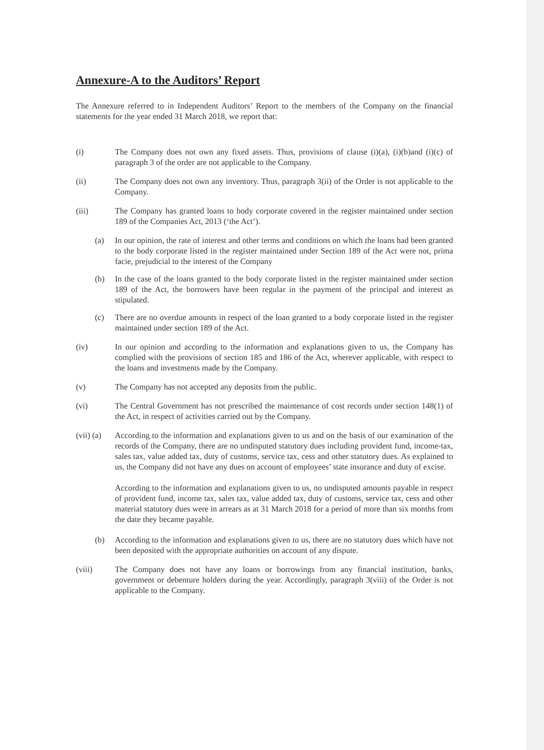Annexure-A to the Auditors’ Report
The Annexure referred to in Independent Auditors’ Report to the members of the Company on the financial statements for the year ended 31 March 2018, we report that:
(i) The Company does not own any fixed assets. Thus, provisions of clause (i)(a), (i)(b)and (i)(c) of paragraph 3 of the order are not applicable to the Company.
(ii) The Company does not own any inventory. Thus, paragraph 3(ii) of the Order is not applicable to the Company.
(iii) The Company has granted loans to body corporate covered in the register maintained under section 189 of the Companies Act, 2013 (‘the Act’).
(a) In our opinion, the rate of interest and other terms and conditions on which the loans had been granted to the body corporate listed in the register maintained under Section 189 of the Act were not, prima facie, prejudicial to the interest of the Company
(b) In the case of the loans granted to the body corporate listed in the register maintained under section 189 of the Act, the borrowers have been regular in the payment of the principal and interest as stipulated.
(c) There are no overdue amounts in respect of the loan granted to a body corporate listed in the register maintained under section 189 of the Act.
(iv) In our opinion and according to the information and explanations given to us, the Company has complied with the provisions of section 185 and 186 of the Act, wherever applicable, with respect to the loans and investments made by the Company.
(v) The Company has not accepted any deposits from the public.
(vi) The Central Government has not prescribed the maintenance of cost records under section 148(1) of the Act, in respect of activities carried out by the Company.
(vii) (a)
According to the information and explanations given to us and on the basis of our examination of the records of the Company, there are no undisputed statutory dues including provident fund, income-tax, sales tax, value added tax, duty of customs, service tax, cess and other statutory dues. As explained to us, the Company did not have any dues on account of employees’ state insurance and duty of excise.
According to the information and explanations given to us, no undisputed amounts payable in respect of provident fund, income tax, sales tax, value added tax, duty of customs, service tax, cess and other material statutory dues were in arrears as at 31 March 2018 for a period of more than six months from the date they became payable.
(b) According to the information and explanations given to us, there are no statutory dues which have not been deposited with the appropriate authorities on account of any dispute.
(viii) The Company does not have any loans or borrowings from any financial institution, banks, government or debenture holders during the year. Accordingly, paragraph 3(viii) of the Order is not applicable to the Company.